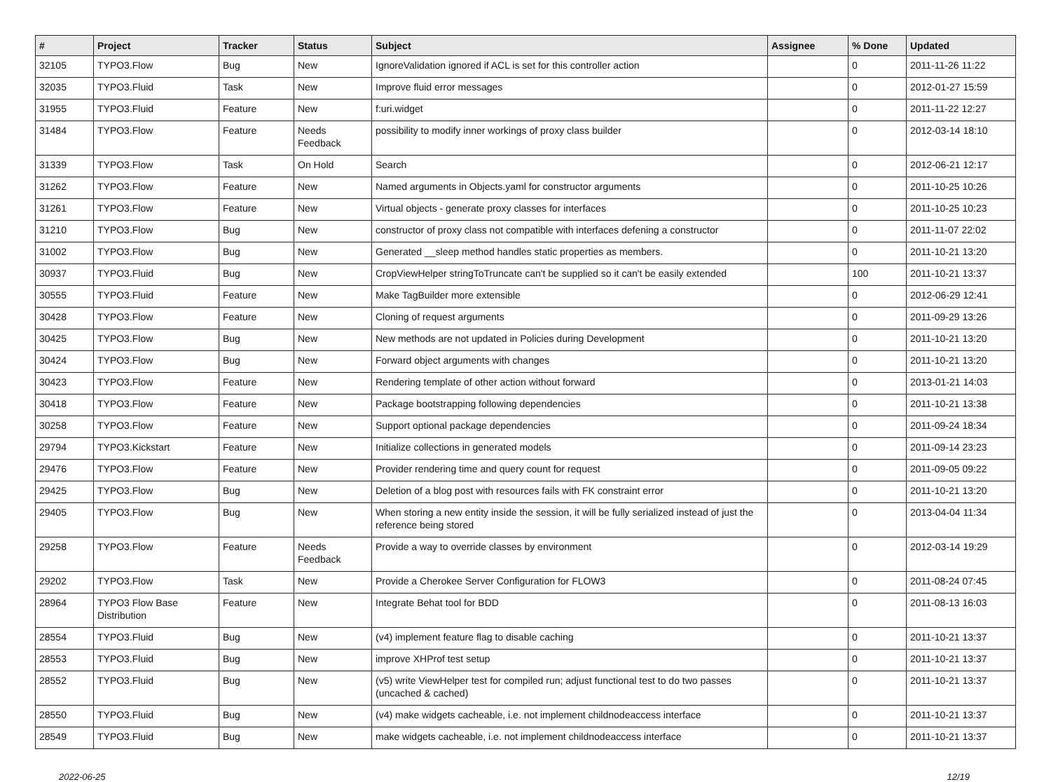| # | Project | Tracker | Status | Subject | Assignee | % Done | Updated |
| --- | --- | --- | --- | --- | --- | --- | --- |
| 32105 | TYPO3.Flow | Bug | New | IgnoreValidation ignored if ACL is set for this controller action | | 0 | 2011-11-26 11:22 |
| 32035 | TYPO3.Fluid | Task | New | Improve fluid error messages | | 0 | 2012-01-27 15:59 |
| 31955 | TYPO3.Fluid | Feature | New | f:uri.widget | | 0 | 2011-11-22 12:27 |
| 31484 | TYPO3.Flow | Feature | Needs Feedback | possibility to modify inner workings of proxy class builder | | 0 | 2012-03-14 18:10 |
| 31339 | TYPO3.Flow | Task | On Hold | Search | | 0 | 2012-06-21 12:17 |
| 31262 | TYPO3.Flow | Feature | New | Named arguments in Objects.yaml for constructor arguments | | 0 | 2011-10-25 10:26 |
| 31261 | TYPO3.Flow | Feature | New | Virtual objects - generate proxy classes for interfaces | | 0 | 2011-10-25 10:23 |
| 31210 | TYPO3.Flow | Bug | New | constructor of proxy class not compatible with interfaces defening a constructor | | 0 | 2011-11-07 22:02 |
| 31002 | TYPO3.Flow | Bug | New | Generated __sleep method handles static properties as members. | | 0 | 2011-10-21 13:20 |
| 30937 | TYPO3.Fluid | Bug | New | CropViewHelper stringToTruncate can't be supplied so it can't be easily extended | | 100 | 2011-10-21 13:37 |
| 30555 | TYPO3.Fluid | Feature | New | Make TagBuilder more extensible | | 0 | 2012-06-29 12:41 |
| 30428 | TYPO3.Flow | Feature | New | Cloning of request arguments | | 0 | 2011-09-29 13:26 |
| 30425 | TYPO3.Flow | Bug | New | New methods are not updated in Policies during Development | | 0 | 2011-10-21 13:20 |
| 30424 | TYPO3.Flow | Bug | New | Forward object arguments with changes | | 0 | 2011-10-21 13:20 |
| 30423 | TYPO3.Flow | Feature | New | Rendering template of other action without forward | | 0 | 2013-01-21 14:03 |
| 30418 | TYPO3.Flow | Feature | New | Package bootstrapping following dependencies | | 0 | 2011-10-21 13:38 |
| 30258 | TYPO3.Flow | Feature | New | Support optional package dependencies | | 0 | 2011-09-24 18:34 |
| 29794 | TYPO3.Kickstart | Feature | New | Initialize collections in generated models | | 0 | 2011-09-14 23:23 |
| 29476 | TYPO3.Flow | Feature | New | Provider rendering time and query count for request | | 0 | 2011-09-05 09:22 |
| 29425 | TYPO3.Flow | Bug | New | Deletion of a blog post with resources fails with FK constraint error | | 0 | 2011-10-21 13:20 |
| 29405 | TYPO3.Flow | Bug | New | When storing a new entity inside the session, it will be fully serialized instead of just the reference being stored | | 0 | 2013-04-04 11:34 |
| 29258 | TYPO3.Flow | Feature | Needs Feedback | Provide a way to override classes by environment | | 0 | 2012-03-14 19:29 |
| 29202 | TYPO3.Flow | Task | New | Provide a Cherokee Server Configuration for FLOW3 | | 0 | 2011-08-24 07:45 |
| 28964 | TYPO3 Flow Base Distribution | Feature | New | Integrate Behat tool for BDD | | 0 | 2011-08-13 16:03 |
| 28554 | TYPO3.Fluid | Bug | New | (v4) implement feature flag to disable caching | | 0 | 2011-10-21 13:37 |
| 28553 | TYPO3.Fluid | Bug | New | improve XHProf test setup | | 0 | 2011-10-21 13:37 |
| 28552 | TYPO3.Fluid | Bug | New | (v5) write ViewHelper test for compiled run; adjust functional test to do two passes (uncached & cached) | | 0 | 2011-10-21 13:37 |
| 28550 | TYPO3.Fluid | Bug | New | (v4) make widgets cacheable, i.e. not implement childnodeaccess interface | | 0 | 2011-10-21 13:37 |
| 28549 | TYPO3.Fluid | Bug | New | make widgets cacheable, i.e. not implement childnodeaccess interface | | 0 | 2011-10-21 13:37 |
2022-06-25 12/19